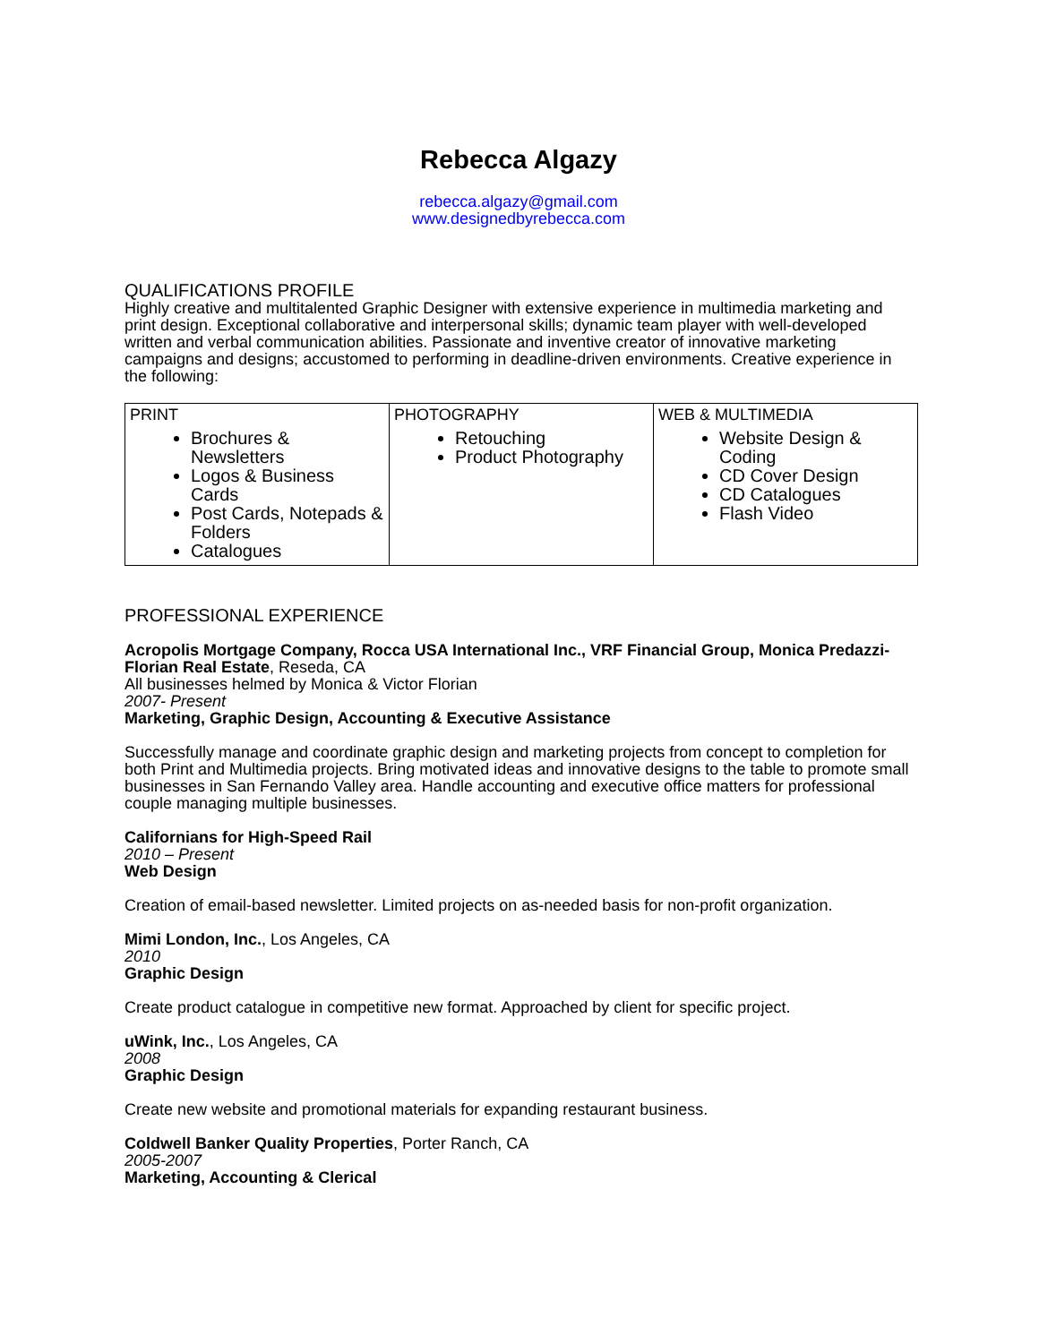Rebecca Algazy
rebecca.algazy@gmail.com
www.designedbyrebecca.com
QUALIFICATIONS PROFILE
Highly creative and multitalented Graphic Designer with extensive experience in multimedia marketing and print design. Exceptional collaborative and interpersonal skills; dynamic team player with well-developed written and verbal communication abilities. Passionate and inventive creator of innovative marketing campaigns and designs; accustomed to performing in deadline-driven environments. Creative experience in the following:
| PRINT Brochures & Newsletters Logos & Business Cards Post Cards, Notepads & Folders Catalogues | PHOTOGRAPHY Retouching Product Photography | WEB & MULTIMEDIA Website Design & Coding CD Cover Design CD Catalogues Flash Video |
PROFESSIONAL EXPERIENCE
Acropolis Mortgage Company, Rocca USA International Inc., VRF Financial Group, Monica Predazzi-Florian Real Estate, Reseda, CA
All businesses helmed by Monica & Victor Florian
2007- Present
Marketing, Graphic Design, Accounting & Executive Assistance
Successfully manage and coordinate graphic design and marketing projects from concept to completion for both Print and Multimedia projects. Bring motivated ideas and innovative designs to the table to promote small businesses in San Fernando Valley area. Handle accounting and executive office matters for professional couple managing multiple businesses.
Californians for High-Speed Rail
2010 – Present
Web Design
Creation of email-based newsletter. Limited projects on as-needed basis for non-profit organization.
Mimi London, Inc., Los Angeles, CA
2010
Graphic Design
Create product catalogue in competitive new format. Approached by client for specific project.
uWink, Inc., Los Angeles, CA
2008
Graphic Design
Create new website and promotional materials for expanding restaurant business.
Coldwell Banker Quality Properties, Porter Ranch, CA
2005-2007
Marketing, Accounting & Clerical